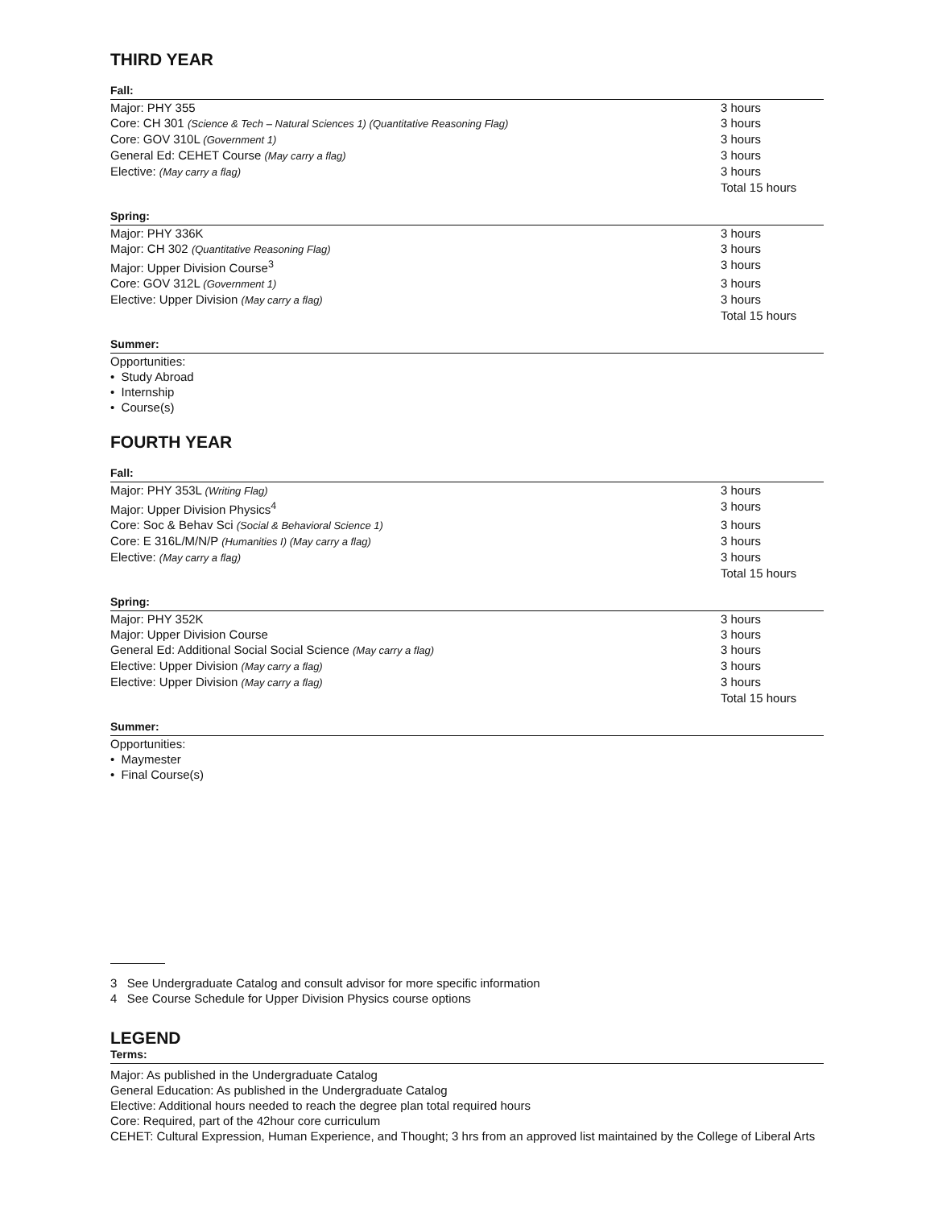THIRD YEAR
Fall:
| Major: PHY 355 | 3 hours |
| Core: CH 301 (Science & Tech – Natural Sciences 1) (Quantitative Reasoning Flag) | 3 hours |
| Core: GOV 310L (Government 1) | 3 hours |
| General Ed: CEHET Course (May carry a flag) | 3 hours |
| Elective: (May carry a flag) | 3 hours |
| | Total 15 hours |
Spring:
| Major: PHY 336K | 3 hours |
| Major: CH 302 (Quantitative Reasoning Flag) | 3 hours |
| Major: Upper Division Course<sup>3</sup> | 3 hours |
| Core: GOV 312L (Government 1) | 3 hours |
| Elective: Upper Division (May carry a flag) | 3 hours |
| | Total 15 hours |
Summer:
Opportunities:
• Study Abroad
• Internship
• Course(s)
FOURTH YEAR
Fall:
| Major: PHY 353L (Writing Flag) | 3 hours |
| Major: Upper Division Physics<sup>4</sup> | 3 hours |
| Core: Soc & Behav Sci (Social & Behavioral Science 1) | 3 hours |
| Core: E 316L/M/N/P (Humanities I) (May carry a flag) | 3 hours |
| Elective: (May carry a flag) | 3 hours |
| | Total 15 hours |
Spring:
| Major: PHY 352K | 3 hours |
| Major: Upper Division Course | 3 hours |
| General Ed: Additional Social Social Science (May carry a flag) | 3 hours |
| Elective: Upper Division (May carry a flag) | 3 hours |
| Elective: Upper Division (May carry a flag) | 3 hours |
| | Total 15 hours |
Summer:
Opportunities:
• Maymester
• Final Course(s)
3 See Undergraduate Catalog and consult advisor for more specific information
4 See Course Schedule for Upper Division Physics course options
LEGEND
Terms:
Major: As published in the Undergraduate Catalog
General Education: As published in the Undergraduate Catalog
Elective: Additional hours needed to reach the degree plan total required hours
Core: Required, part of the 42hour core curriculum
CEHET: Cultural Expression, Human Experience, and Thought; 3 hrs from an approved list maintained by the College of Liberal Arts